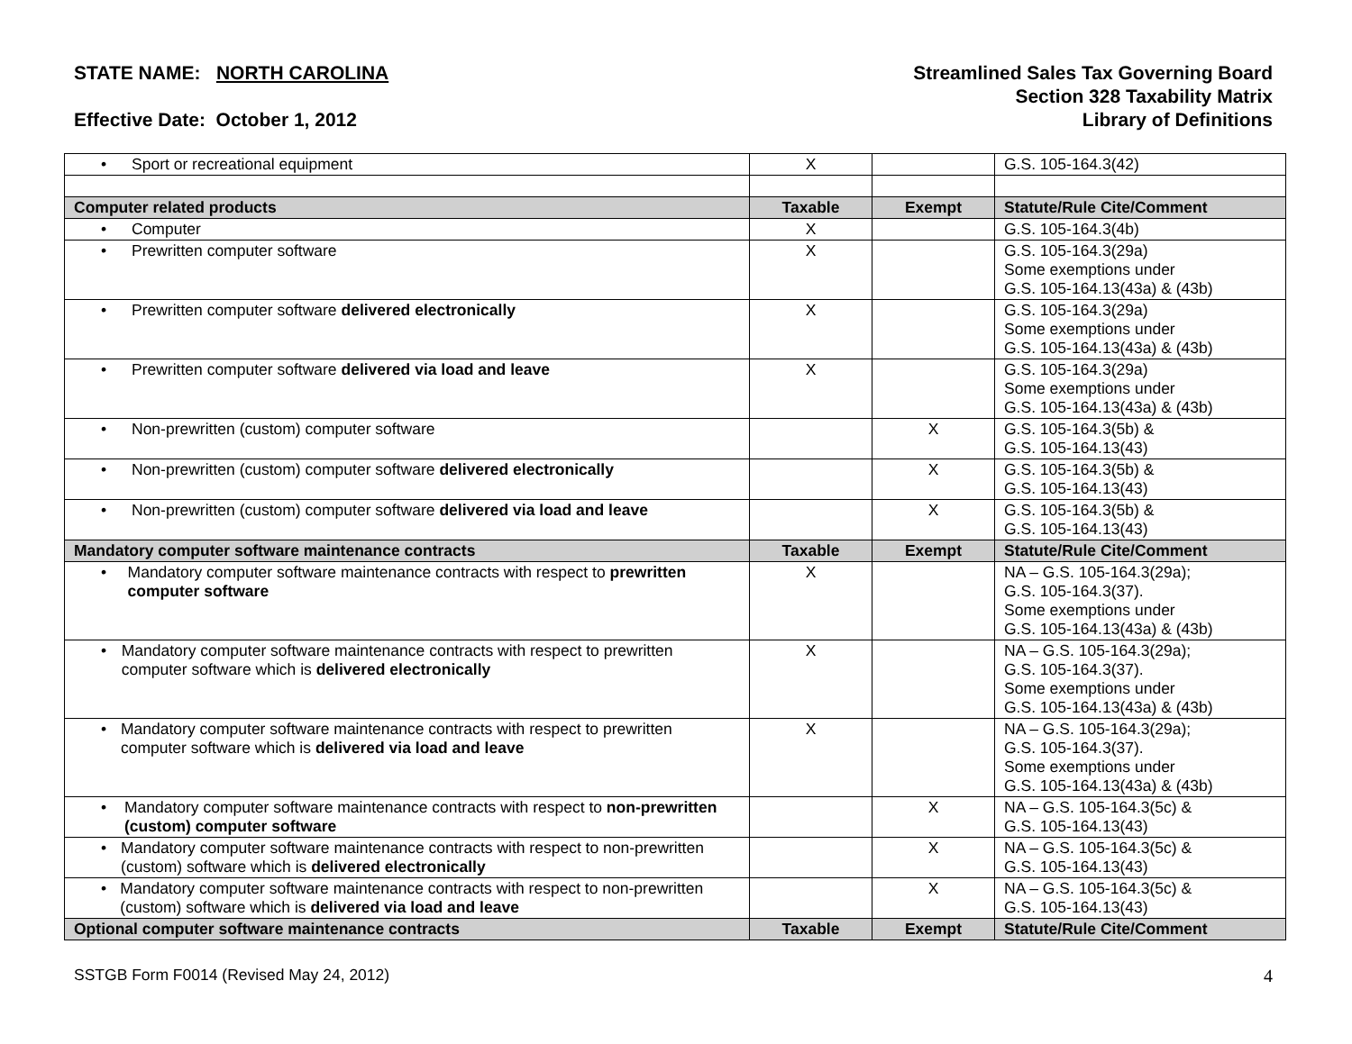STATE NAME: NORTH CAROLINA
Effective Date: October 1, 2012
Streamlined Sales Tax Governing Board
Section 328 Taxability Matrix
Library of Definitions
| • Sport or recreational equipment | X | | G.S. 105-164.3(42) |
| Computer related products | Taxable | Exempt | Statute/Rule Cite/Comment |
| • Computer | X | | G.S. 105-164.3(4b) |
| • Prewritten computer software | X | | G.S. 105-164.3(29a) Some exemptions under G.S. 105-164.13(43a) & (43b) |
| • Prewritten computer software delivered electronically | X | | G.S. 105-164.3(29a) Some exemptions under G.S. 105-164.13(43a) & (43b) |
| • Prewritten computer software delivered via load and leave | X | | G.S. 105-164.3(29a) Some exemptions under G.S. 105-164.13(43a) & (43b) |
| • Non-prewritten (custom) computer software | | X | G.S. 105-164.3(5b) & G.S. 105-164.13(43) |
| • Non-prewritten (custom) computer software delivered electronically | | X | G.S. 105-164.3(5b) & G.S. 105-164.13(43) |
| • Non-prewritten (custom) computer software delivered via load and leave | | X | G.S. 105-164.3(5b) & G.S. 105-164.13(43) |
| Mandatory computer software maintenance contracts | Taxable | Exempt | Statute/Rule Cite/Comment |
| • Mandatory computer software maintenance contracts with respect to prewritten computer software | X | | NA – G.S. 105-164.3(29a); G.S. 105-164.3(37). Some exemptions under G.S. 105-164.13(43a) & (43b) |
| • Mandatory computer software maintenance contracts with respect to prewritten computer software which is delivered electronically | X | | NA – G.S. 105-164.3(29a); G.S. 105-164.3(37). Some exemptions under G.S. 105-164.13(43a) & (43b) |
| • Mandatory computer software maintenance contracts with respect to prewritten computer software which is delivered via load and leave | X | | NA – G.S. 105-164.3(29a); G.S. 105-164.3(37). Some exemptions under G.S. 105-164.13(43a) & (43b) |
| • Mandatory computer software maintenance contracts with respect to non-prewritten (custom) computer software | | X | NA – G.S. 105-164.3(5c) & G.S. 105-164.13(43) |
| • Mandatory computer software maintenance contracts with respect to non-prewritten (custom) software which is delivered electronically | | X | NA – G.S. 105-164.3(5c) & G.S. 105-164.13(43) |
| • Mandatory computer software maintenance contracts with respect to non-prewritten (custom) software which is delivered via load and leave | | X | NA – G.S. 105-164.3(5c) & G.S. 105-164.13(43) |
| Optional computer software maintenance contracts | Taxable | Exempt | Statute/Rule Cite/Comment |
SSTGB Form F0014 (Revised May 24, 2012) 4